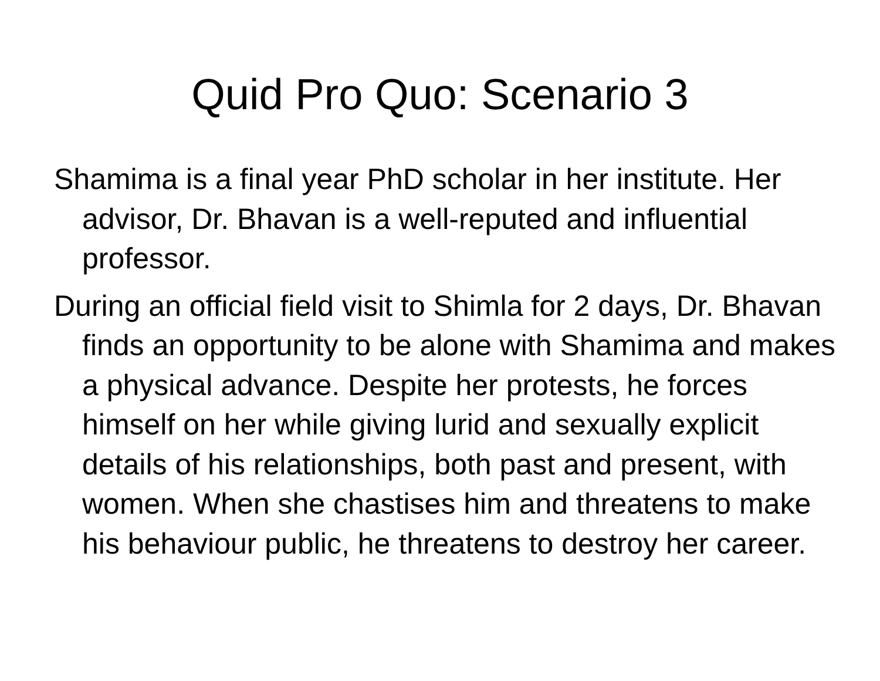Quid Pro Quo: Scenario 3
Shamima is a final year PhD scholar in her institute. Her advisor, Dr. Bhavan is a well-reputed and influential professor.
During an official field visit to Shimla for 2 days, Dr. Bhavan finds an opportunity to be alone with Shamima and makes a physical advance. Despite her protests, he forces himself on her while giving lurid and sexually explicit details of his relationships, both past and present, with women. When she chastises him and threatens to make his behaviour public, he threatens to destroy her career.